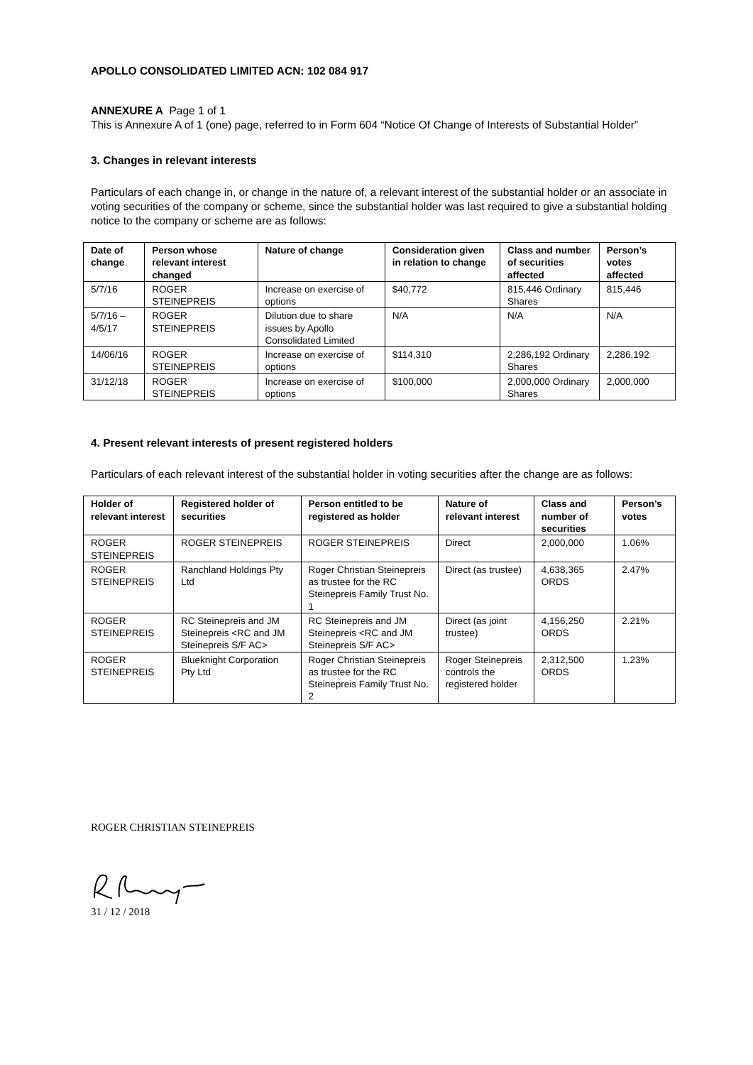APOLLO CONSOLIDATED LIMITED ACN: 102 084 917
ANNEXURE A Page 1 of 1
This is Annexure A of 1 (one) page, referred to in Form 604 “Notice Of Change of Interests of Substantial Holder”
3. Changes in relevant interests
Particulars of each change in, or change in the nature of, a relevant interest of the substantial holder or an associate in voting securities of the company or scheme, since the substantial holder was last required to give a substantial holding notice to the company or scheme are as follows:
| Date of change | Person whose relevant interest changed | Nature of change | Consideration given in relation to change | Class and number of securities affected | Person’s votes affected |
| --- | --- | --- | --- | --- | --- |
| 5/7/16 | ROGER STEINEPREIS | Increase on exercise of options | $40,772 | 815,446 Ordinary Shares | 815,446 |
| 5/7/16 – 4/5/17 | ROGER STEINEPREIS | Dilution due to share issues by Apollo Consolidated Limited | N/A | N/A | N/A |
| 14/06/16 | ROGER STEINEPREIS | Increase on exercise of options | $114,310 | 2,286,192 Ordinary Shares | 2,286,192 |
| 31/12/18 | ROGER STEINEPREIS | Increase on exercise of options | $100,000 | 2,000,000 Ordinary Shares | 2,000,000 |
4. Present relevant interests of present registered holders
Particulars of each relevant interest of the substantial holder in voting securities after the change are as follows:
| Holder of relevant interest | Registered holder of securities | Person entitled to be registered as holder | Nature of relevant interest | Class and number of securities | Person’s votes |
| --- | --- | --- | --- | --- | --- |
| ROGER STEINEPREIS | ROGER STEINEPREIS | ROGER STEINEPREIS | Direct | 2,000,000 | 1.06% |
| ROGER STEINEPREIS | Ranchland Holdings Pty Ltd | Roger Christian Steinepreis as trustee for the RC Steinepreis Family Trust No. 1 | Direct (as trustee) | 4,638,365 ORDS | 2.47% |
| ROGER STEINEPREIS | RC Steinepreis and JM Steinepreis <RC and JM Steinepreis S/F AC> | RC Steinepreis and JM Steinepreis <RC and JM Steinepreis S/F AC> | Direct (as joint trustee) | 4,156,250 ORDS | 2.21% |
| ROGER STEINEPREIS | Blueknight Corporation Pty Ltd | Roger Christian Steinepreis as trustee for the RC Steinepreis Family Trust No. 2 | Roger Steinepreis controls the registered holder | 2,312,500 ORDS | 1.23% |
ROGER CHRISTIAN STEINEPREIS
31 / 12 / 2018